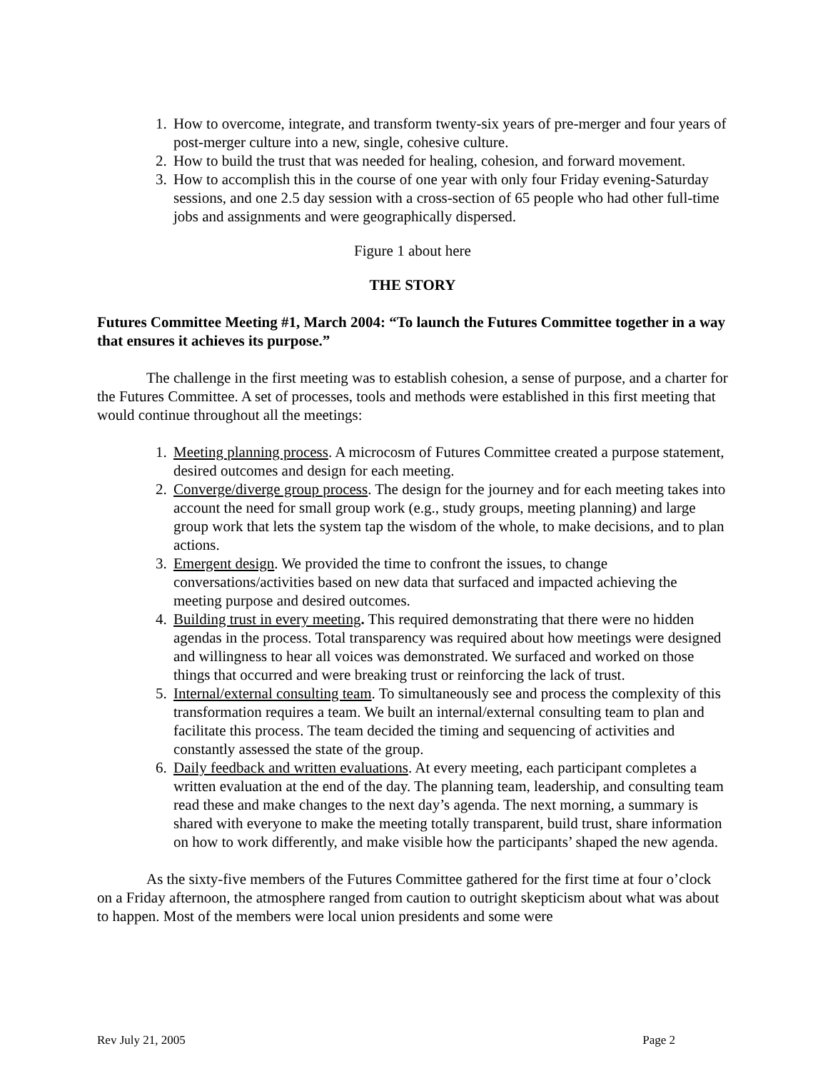1. How to overcome, integrate, and transform twenty-six years of pre-merger and four years of post-merger culture into a new, single, cohesive culture.
2. How to build the trust that was needed for healing, cohesion, and forward movement.
3. How to accomplish this in the course of one year with only four Friday evening-Saturday sessions, and one 2.5 day session with a cross-section of 65 people who had other full-time jobs and assignments and were geographically dispersed.
Figure 1 about here
THE STORY
Futures Committee Meeting #1, March 2004: “To launch the Futures Committee together in a way that ensures it achieves its purpose.”
The challenge in the first meeting was to establish cohesion, a sense of purpose, and a charter for the Futures Committee. A set of processes, tools and methods were established in this first meeting that would continue throughout all the meetings:
1. Meeting planning process. A microcosm of Futures Committee created a purpose statement, desired outcomes and design for each meeting.
2. Converge/diverge group process. The design for the journey and for each meeting takes into account the need for small group work (e.g., study groups, meeting planning) and large group work that lets the system tap the wisdom of the whole, to make decisions, and to plan actions.
3. Emergent design. We provided the time to confront the issues, to change conversations/activities based on new data that surfaced and impacted achieving the meeting purpose and desired outcomes.
4. Building trust in every meeting. This required demonstrating that there were no hidden agendas in the process. Total transparency was required about how meetings were designed and willingness to hear all voices was demonstrated. We surfaced and worked on those things that occurred and were breaking trust or reinforcing the lack of trust.
5. Internal/external consulting team. To simultaneously see and process the complexity of this transformation requires a team. We built an internal/external consulting team to plan and facilitate this process. The team decided the timing and sequencing of activities and constantly assessed the state of the group.
6. Daily feedback and written evaluations. At every meeting, each participant completes a written evaluation at the end of the day. The planning team, leadership, and consulting team read these and make changes to the next day’s agenda. The next morning, a summary is shared with everyone to make the meeting totally transparent, build trust, share information on how to work differently, and make visible how the participants’ shaped the new agenda.
As the sixty-five members of the Futures Committee gathered for the first time at four o’clock on a Friday afternoon, the atmosphere ranged from caution to outright skepticism about what was about to happen. Most of the members were local union presidents and some were
Rev July 21, 2005 Page 2